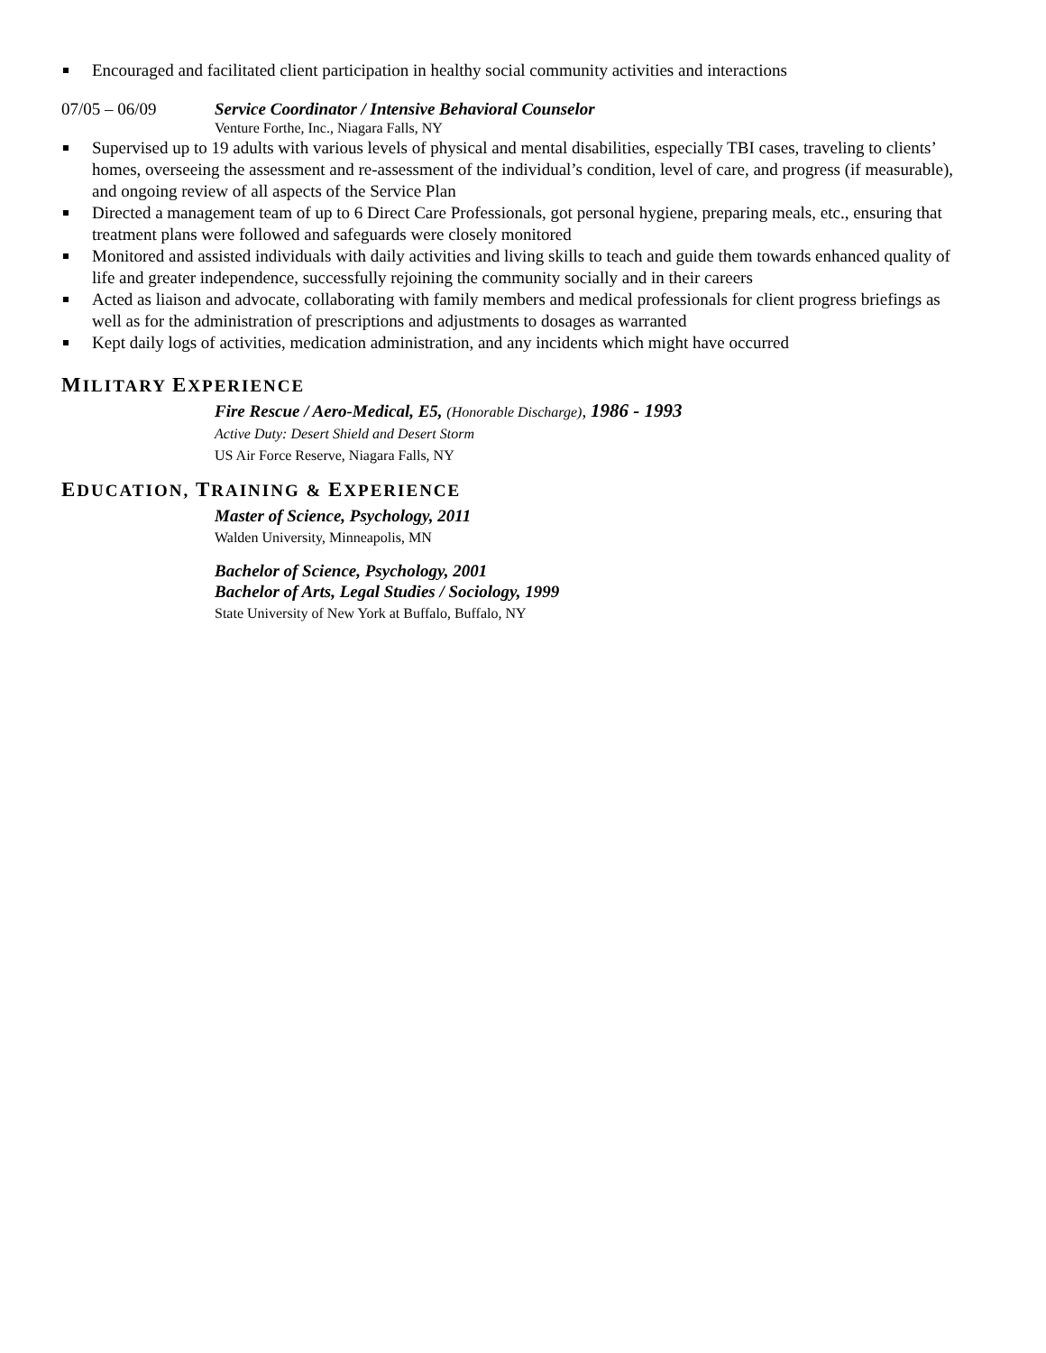Encouraged and facilitated client participation in healthy social community activities and interactions
07/05 – 06/09 Service Coordinator / Intensive Behavioral Counselor
Venture Forthe, Inc., Niagara Falls, NY
Supervised up to 19 adults with various levels of physical and mental disabilities, especially TBI cases, traveling to clients’ homes, overseeing the assessment and re-assessment of the individual’s condition, level of care, and progress (if measurable), and ongoing review of all aspects of the Service Plan
Directed a management team of up to 6 Direct Care Professionals, got personal hygiene, preparing meals, etc., ensuring that treatment plans were followed and safeguards were closely monitored
Monitored and assisted individuals with daily activities and living skills to teach and guide them towards enhanced quality of life and greater independence, successfully rejoining the community socially and in their careers
Acted as liaison and advocate, collaborating with family members and medical professionals for client progress briefings as well as for the administration of prescriptions and adjustments to dosages as warranted
Kept daily logs of activities, medication administration, and any incidents which might have occurred
MILITARY EXPERIENCE
Fire Rescue / Aero-Medical, E5, (Honorable Discharge), 1986 - 1993
Active Duty: Desert Shield and Desert Storm
US Air Force Reserve, Niagara Falls, NY
EDUCATION, TRAINING & EXPERIENCE
Master of Science, Psychology, 2011
Walden University, Minneapolis, MN
Bachelor of Science, Psychology, 2001
Bachelor of Arts, Legal Studies / Sociology, 1999
State University of New York at Buffalo, Buffalo, NY